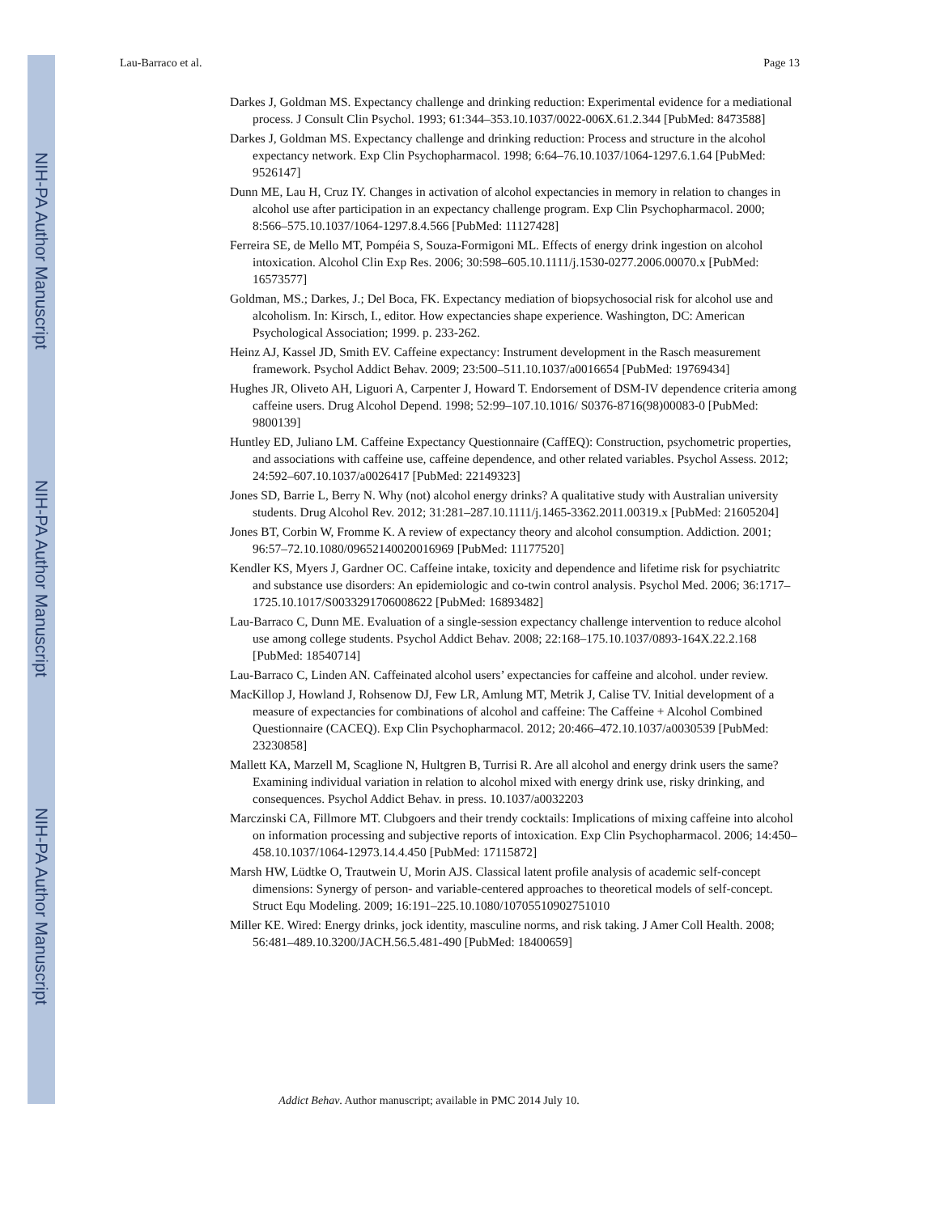NIH-PA Author Manuscript
NIH-PA Author Manuscript
NIH-PA Author Manuscript
Lau-Barraco et al. Page 13
Darkes J, Goldman MS. Expectancy challenge and drinking reduction: Experimental evidence for a mediational process. J Consult Clin Psychol. 1993; 61:344–353.10.1037/0022-006X.61.2.344 [PubMed: 8473588]
Darkes J, Goldman MS. Expectancy challenge and drinking reduction: Process and structure in the alcohol expectancy network. Exp Clin Psychopharmacol. 1998; 6:64–76.10.1037/1064-1297.6.1.64 [PubMed: 9526147]
Dunn ME, Lau H, Cruz IY. Changes in activation of alcohol expectancies in memory in relation to changes in alcohol use after participation in an expectancy challenge program. Exp Clin Psychopharmacol. 2000; 8:566–575.10.1037/1064-1297.8.4.566 [PubMed: 11127428]
Ferreira SE, de Mello MT, Pompéia S, Souza-Formigoni ML. Effects of energy drink ingestion on alcohol intoxication. Alcohol Clin Exp Res. 2006; 30:598–605.10.1111/j.1530-0277.2006.00070.x [PubMed: 16573577]
Goldman, MS.; Darkes, J.; Del Boca, FK. Expectancy mediation of biopsychosocial risk for alcohol use and alcoholism. In: Kirsch, I., editor. How expectancies shape experience. Washington, DC: American Psychological Association; 1999. p. 233-262.
Heinz AJ, Kassel JD, Smith EV. Caffeine expectancy: Instrument development in the Rasch measurement framework. Psychol Addict Behav. 2009; 23:500–511.10.1037/a0016654 [PubMed: 19769434]
Hughes JR, Oliveto AH, Liguori A, Carpenter J, Howard T. Endorsement of DSM-IV dependence criteria among caffeine users. Drug Alcohol Depend. 1998; 52:99–107.10.1016/ S0376-8716(98)00083-0 [PubMed: 9800139]
Huntley ED, Juliano LM. Caffeine Expectancy Questionnaire (CaffEQ): Construction, psychometric properties, and associations with caffeine use, caffeine dependence, and other related variables. Psychol Assess. 2012; 24:592–607.10.1037/a0026417 [PubMed: 22149323]
Jones SD, Barrie L, Berry N. Why (not) alcohol energy drinks? A qualitative study with Australian university students. Drug Alcohol Rev. 2012; 31:281–287.10.1111/j.1465-3362.2011.00319.x [PubMed: 21605204]
Jones BT, Corbin W, Fromme K. A review of expectancy theory and alcohol consumption. Addiction. 2001; 96:57–72.10.1080/09652140020016969 [PubMed: 11177520]
Kendler KS, Myers J, Gardner OC. Caffeine intake, toxicity and dependence and lifetime risk for psychiatritc and substance use disorders: An epidemiologic and co-twin control analysis. Psychol Med. 2006; 36:1717–1725.10.1017/S0033291706008622 [PubMed: 16893482]
Lau-Barraco C, Dunn ME. Evaluation of a single-session expectancy challenge intervention to reduce alcohol use among college students. Psychol Addict Behav. 2008; 22:168–175.10.1037/0893-164X.22.2.168 [PubMed: 18540714]
Lau-Barraco C, Linden AN. Caffeinated alcohol users’ expectancies for caffeine and alcohol. under review.
MacKillop J, Howland J, Rohsenow DJ, Few LR, Amlung MT, Metrik J, Calise TV. Initial development of a measure of expectancies for combinations of alcohol and caffeine: The Caffeine + Alcohol Combined Questionnaire (CACEQ). Exp Clin Psychopharmacol. 2012; 20:466–472.10.1037/a0030539 [PubMed: 23230858]
Mallett KA, Marzell M, Scaglione N, Hultgren B, Turrisi R. Are all alcohol and energy drink users the same? Examining individual variation in relation to alcohol mixed with energy drink use, risky drinking, and consequences. Psychol Addict Behav. in press. 10.1037/a0032203
Marczinski CA, Fillmore MT. Clubgoers and their trendy cocktails: Implications of mixing caffeine into alcohol on information processing and subjective reports of intoxication. Exp Clin Psychopharmacol. 2006; 14:450–458.10.1037/1064-12973.14.4.450 [PubMed: 17115872]
Marsh HW, Lüdtke O, Trautwein U, Morin AJS. Classical latent profile analysis of academic self-concept dimensions: Synergy of person- and variable-centered approaches to theoretical models of self-concept. Struct Equ Modeling. 2009; 16:191–225.10.1080/10705510902751010
Miller KE. Wired: Energy drinks, jock identity, masculine norms, and risk taking. J Amer Coll Health. 2008; 56:481–489.10.3200/JACH.56.5.481-490 [PubMed: 18400659]
Addict Behav. Author manuscript; available in PMC 2014 July 10.